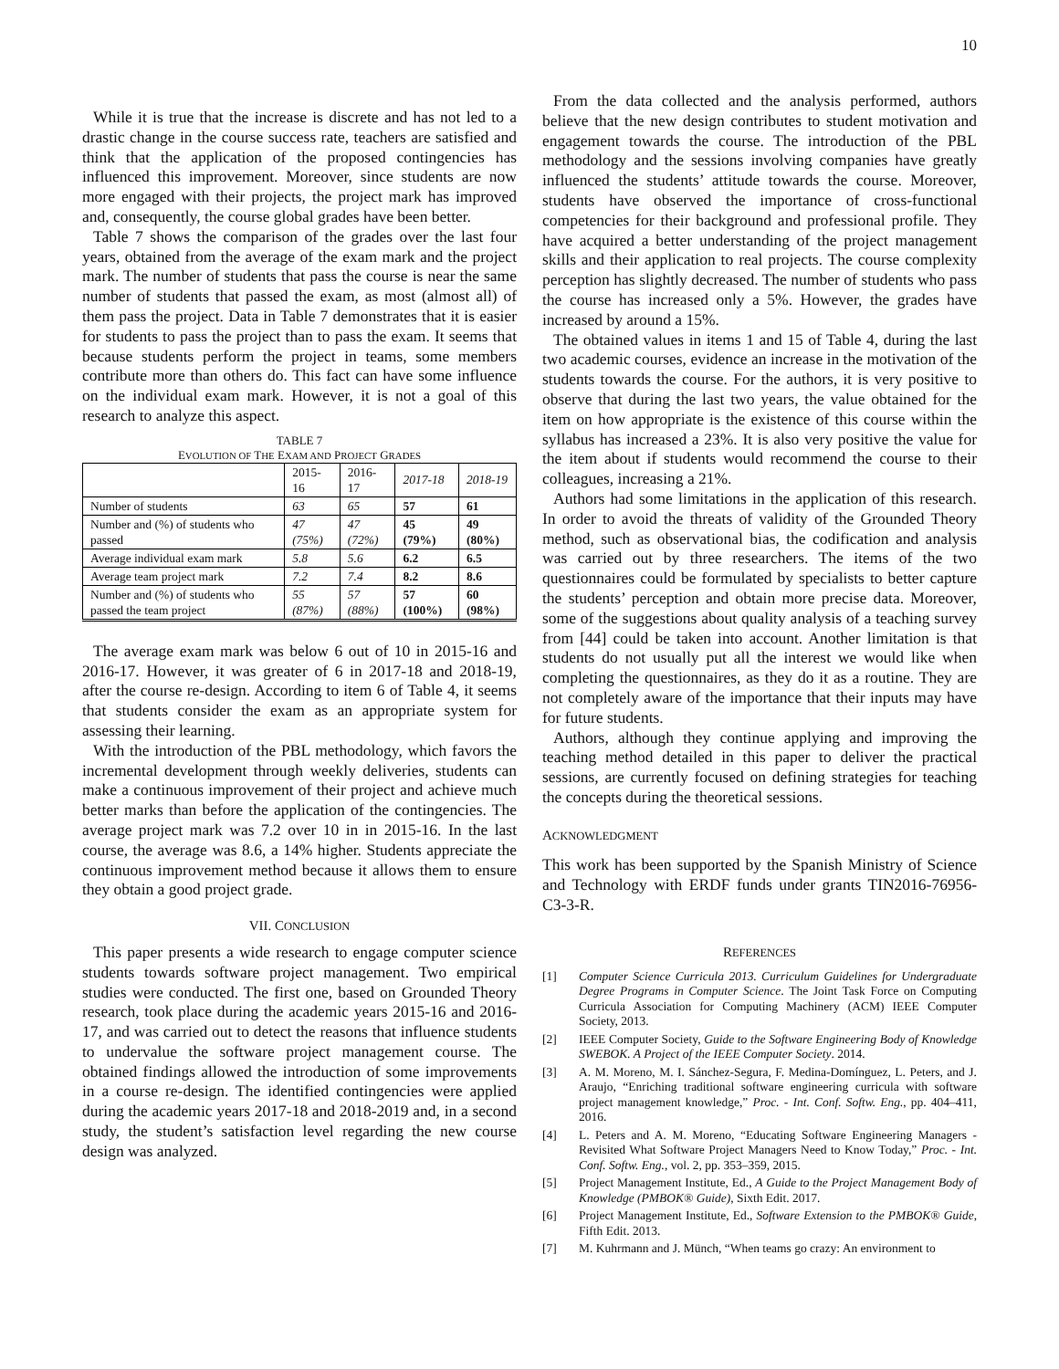10
While it is true that the increase is discrete and has not led to a drastic change in the course success rate, teachers are satisfied and think that the application of the proposed contingencies has influenced this improvement. Moreover, since students are now more engaged with their projects, the project mark has improved and, consequently, the course global grades have been better.
Table 7 shows the comparison of the grades over the last four years, obtained from the average of the exam mark and the project mark. The number of students that pass the course is near the same number of students that passed the exam, as most (almost all) of them pass the project. Data in Table 7 demonstrates that it is easier for students to pass the project than to pass the exam. It seems that because students perform the project in teams, some members contribute more than others do. This fact can have some influence on the individual exam mark. However, it is not a goal of this research to analyze this aspect.
TABLE 7
EVOLUTION OF THE EXAM AND PROJECT GRADES
| | 2015-16 | 2016-17 | 2017-18 | 2018-19 |
| --- | --- | --- | --- | --- |
| Number of students | 63 | 65 | 57 | 61 |
| Number and (%) of students who passed | 47 (75%) | 47 (72%) | 45 (79%) | 49 (80%) |
| Average individual exam mark | 5.8 | 5.6 | 6.2 | 6.5 |
| Average team project mark | 7.2 | 7.4 | 8.2 | 8.6 |
| Number and (%) of students who passed the team project | 55 (87%) | 57 (88%) | 57 (100%) | 60 (98%) |
The average exam mark was below 6 out of 10 in 2015-16 and 2016-17. However, it was greater of 6 in 2017-18 and 2018-19, after the course re-design. According to item 6 of Table 4, it seems that students consider the exam as an appropriate system for assessing their learning.
With the introduction of the PBL methodology, which favors the incremental development through weekly deliveries, students can make a continuous improvement of their project and achieve much better marks than before the application of the contingencies. The average project mark was 7.2 over 10 in in 2015-16. In the last course, the average was 8.6, a 14% higher. Students appreciate the continuous improvement method because it allows them to ensure they obtain a good project grade.
VII. CONCLUSION
This paper presents a wide research to engage computer science students towards software project management. Two empirical studies were conducted. The first one, based on Grounded Theory research, took place during the academic years 2015-16 and 2016-17, and was carried out to detect the reasons that influence students to undervalue the software project management course. The obtained findings allowed the introduction of some improvements in a course re-design. The identified contingencies were applied during the academic years 2017-18 and 2018-2019 and, in a second study, the student’s satisfaction level regarding the new course design was analyzed.
From the data collected and the analysis performed, authors believe that the new design contributes to student motivation and engagement towards the course. The introduction of the PBL methodology and the sessions involving companies have greatly influenced the students’ attitude towards the course. Moreover, students have observed the importance of cross-functional competencies for their background and professional profile. They have acquired a better understanding of the project management skills and their application to real projects. The course complexity perception has slightly decreased. The number of students who pass the course has increased only a 5%. However, the grades have increased by around a 15%.
The obtained values in items 1 and 15 of Table 4, during the last two academic courses, evidence an increase in the motivation of the students towards the course. For the authors, it is very positive to observe that during the last two years, the value obtained for the item on how appropriate is the existence of this course within the syllabus has increased a 23%. It is also very positive the value for the item about if students would recommend the course to their colleagues, increasing a 21%.
Authors had some limitations in the application of this research. In order to avoid the threats of validity of the Grounded Theory method, such as observational bias, the codification and analysis was carried out by three researchers. The items of the two questionnaires could be formulated by specialists to better capture the students’ perception and obtain more precise data. Moreover, some of the suggestions about quality analysis of a teaching survey from [44] could be taken into account. Another limitation is that students do not usually put all the interest we would like when completing the questionnaires, as they do it as a routine. They are not completely aware of the importance that their inputs may have for future students.
Authors, although they continue applying and improving the teaching method detailed in this paper to deliver the practical sessions, are currently focused on defining strategies for teaching the concepts during the theoretical sessions.
ACKNOWLEDGMENT
This work has been supported by the Spanish Ministry of Science and Technology with ERDF funds under grants TIN2016-76956-C3-3-R.
REFERENCES
[1] Computer Science Curricula 2013. Curriculum Guidelines for Undergraduate Degree Programs in Computer Science. The Joint Task Force on Computing Curricula Association for Computing Machinery (ACM) IEEE Computer Society, 2013.
[2] IEEE Computer Society, Guide to the Software Engineering Body of Knowledge SWEBOK. A Project of the IEEE Computer Society. 2014.
[3] A. M. Moreno, M. I. Sánchez-Segura, F. Medina-Domínguez, L. Peters, and J. Araujo, “Enriching traditional software engineering curricula with software project management knowledge,” Proc. - Int. Conf. Softw. Eng., pp. 404–411, 2016.
[4] L. Peters and A. M. Moreno, “Educating Software Engineering Managers - Revisited What Software Project Managers Need to Know Today,” Proc. - Int. Conf. Softw. Eng., vol. 2, pp. 353–359, 2015.
[5] Project Management Institute, Ed., A Guide to the Project Management Body of Knowledge (PMBOK® Guide), Sixth Edit. 2017.
[6] Project Management Institute, Ed., Software Extension to the PMBOK® Guide, Fifth Edit. 2013.
[7] M. Kuhrmann and J. Münch, “When teams go crazy: An environment to